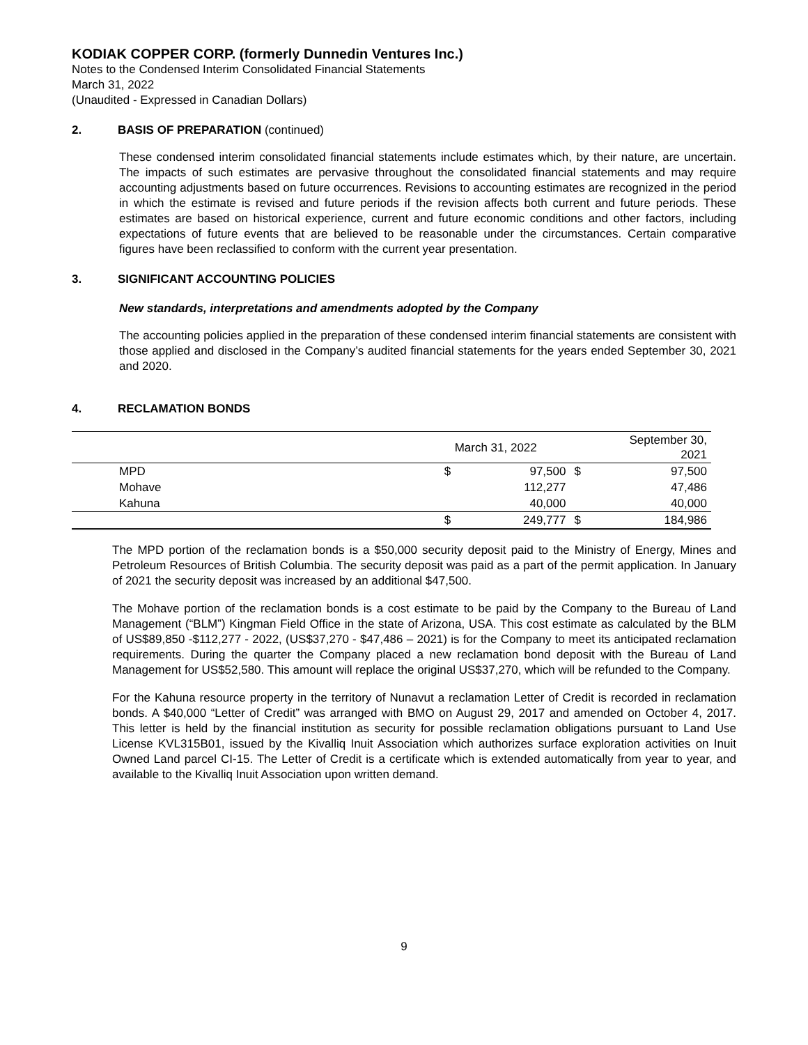KODIAK COPPER CORP. (formerly Dunnedin Ventures Inc.)
Notes to the Condensed Interim Consolidated Financial Statements
March 31, 2022
(Unaudited - Expressed in Canadian Dollars)
2. BASIS OF PREPARATION (continued)
These condensed interim consolidated financial statements include estimates which, by their nature, are uncertain. The impacts of such estimates are pervasive throughout the consolidated financial statements and may require accounting adjustments based on future occurrences. Revisions to accounting estimates are recognized in the period in which the estimate is revised and future periods if the revision affects both current and future periods. These estimates are based on historical experience, current and future economic conditions and other factors, including expectations of future events that are believed to be reasonable under the circumstances. Certain comparative figures have been reclassified to conform with the current year presentation.
3. SIGNIFICANT ACCOUNTING POLICIES
New standards, interpretations and amendments adopted by the Company
The accounting policies applied in the preparation of these condensed interim financial statements are consistent with those applied and disclosed in the Company’s audited financial statements for the years ended September 30, 2021 and 2020.
4. RECLAMATION BONDS
| | March 31, 2022 | | September 30, 2021 | |
| MPD | $ | 97,500 | $ | 97,500 |
| Mohave | | 112,277 | | 47,486 |
| Kahuna | | 40,000 | | 40,000 |
| | $ | 249,777 | $ | 184,986 |
The MPD portion of the reclamation bonds is a $50,000 security deposit paid to the Ministry of Energy, Mines and Petroleum Resources of British Columbia. The security deposit was paid as a part of the permit application. In January of 2021 the security deposit was increased by an additional $47,500.
The Mohave portion of the reclamation bonds is a cost estimate to be paid by the Company to the Bureau of Land Management (“BLM”) Kingman Field Office in the state of Arizona, USA. This cost estimate as calculated by the BLM of US$89,850 -$112,277 - 2022, (US$37,270 - $47,486 – 2021) is for the Company to meet its anticipated reclamation requirements. During the quarter the Company placed a new reclamation bond deposit with the Bureau of Land Management for US$52,580. This amount will replace the original US$37,270, which will be refunded to the Company.
For the Kahuna resource property in the territory of Nunavut a reclamation Letter of Credit is recorded in reclamation bonds. A $40,000 “Letter of Credit” was arranged with BMO on August 29, 2017 and amended on October 4, 2017. This letter is held by the financial institution as security for possible reclamation obligations pursuant to Land Use License KVL315B01, issued by the Kivalliq Inuit Association which authorizes surface exploration activities on Inuit Owned Land parcel CI-15. The Letter of Credit is a certificate which is extended automatically from year to year, and available to the Kivalliq Inuit Association upon written demand.
9